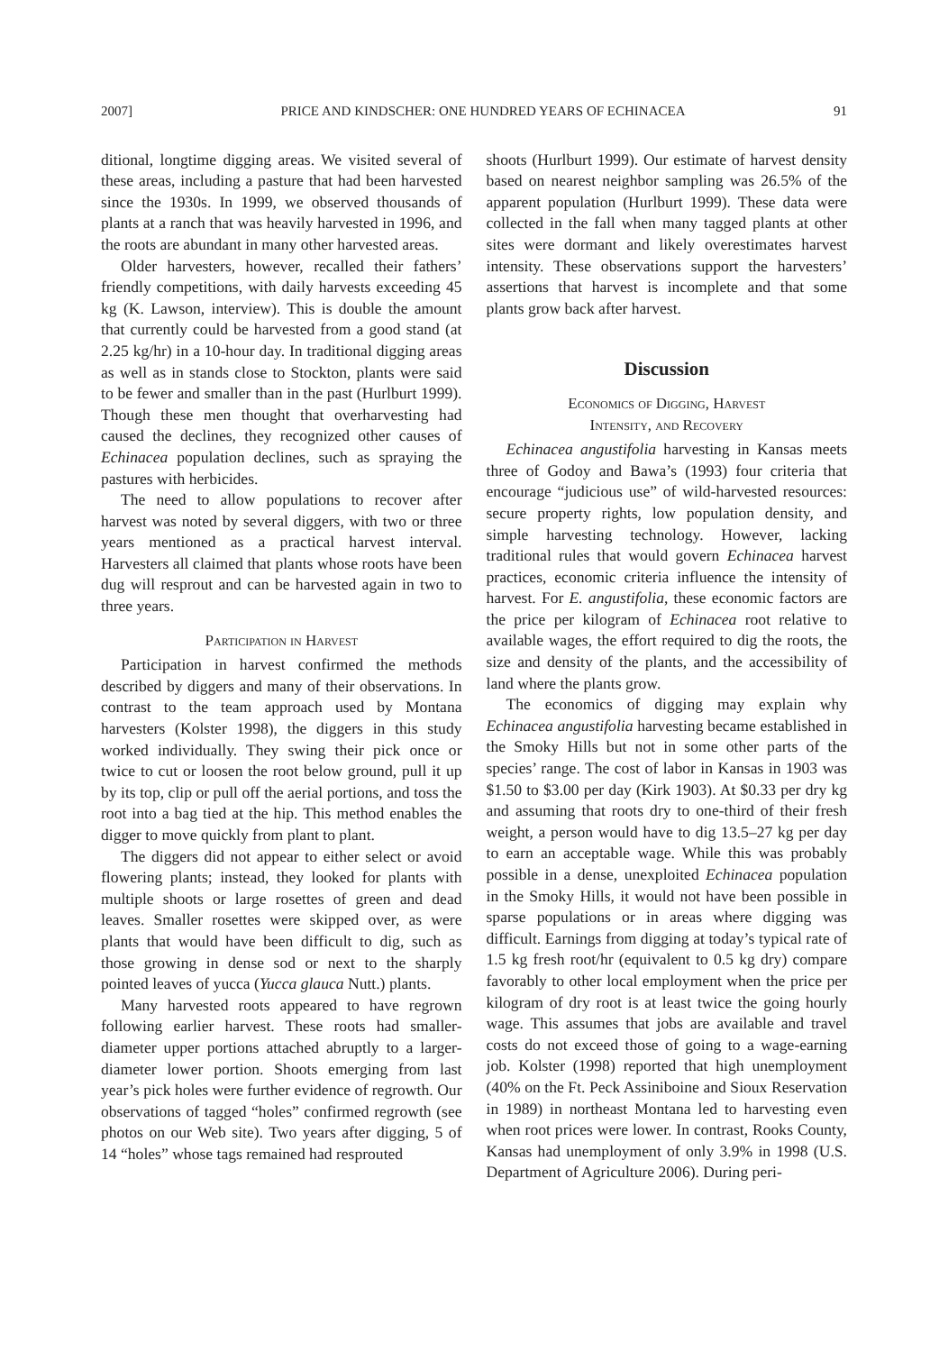2007] PRICE AND KINDSCHER: ONE HUNDRED YEARS OF ECHINACEA 91
ditional, longtime digging areas. We visited several of these areas, including a pasture that had been harvested since the 1930s. In 1999, we observed thousands of plants at a ranch that was heavily harvested in 1996, and the roots are abundant in many other harvested areas.
Older harvesters, however, recalled their fathers’ friendly competitions, with daily harvests exceeding 45 kg (K. Lawson, interview). This is double the amount that currently could be harvested from a good stand (at 2.25 kg/hr) in a 10-hour day. In traditional digging areas as well as in stands close to Stockton, plants were said to be fewer and smaller than in the past (Hurlburt 1999). Though these men thought that overharvesting had caused the declines, they recognized other causes of Echinacea population declines, such as spraying the pastures with herbicides.
The need to allow populations to recover after harvest was noted by several diggers, with two or three years mentioned as a practical harvest interval. Harvesters all claimed that plants whose roots have been dug will resprout and can be harvested again in two to three years.
Participation in Harvest
Participation in harvest confirmed the methods described by diggers and many of their observations. In contrast to the team approach used by Montana harvesters (Kolster 1998), the diggers in this study worked individually. They swing their pick once or twice to cut or loosen the root below ground, pull it up by its top, clip or pull off the aerial portions, and toss the root into a bag tied at the hip. This method enables the digger to move quickly from plant to plant.
The diggers did not appear to either select or avoid flowering plants; instead, they looked for plants with multiple shoots or large rosettes of green and dead leaves. Smaller rosettes were skipped over, as were plants that would have been difficult to dig, such as those growing in dense sod or next to the sharply pointed leaves of yucca (Yucca glauca Nutt.) plants.
Many harvested roots appeared to have regrown following earlier harvest. These roots had smaller-diameter upper portions attached abruptly to a larger-diameter lower portion. Shoots emerging from last year’s pick holes were further evidence of regrowth. Our observations of tagged “holes” confirmed regrowth (see photos on our Web site). Two years after digging, 5 of 14 “holes” whose tags remained had resprouted
shoots (Hurlburt 1999). Our estimate of harvest density based on nearest neighbor sampling was 26.5% of the apparent population (Hurlburt 1999). These data were collected in the fall when many tagged plants at other sites were dormant and likely overestimates harvest intensity. These observations support the harvesters’ assertions that harvest is incomplete and that some plants grow back after harvest.
Discussion
Economics of Digging, Harvest
Intensity, and Recovery
Echinacea angustifolia harvesting in Kansas meets three of Godoy and Bawa’s (1993) four criteria that encourage “judicious use” of wild-harvested resources: secure property rights, low population density, and simple harvesting technology. However, lacking traditional rules that would govern Echinacea harvest practices, economic criteria influence the intensity of harvest. For E. angustifolia, these economic factors are the price per kilogram of Echinacea root relative to available wages, the effort required to dig the roots, the size and density of the plants, and the accessibility of land where the plants grow.
The economics of digging may explain why Echinacea angustifolia harvesting became established in the Smoky Hills but not in some other parts of the species’ range. The cost of labor in Kansas in 1903 was $1.50 to $3.00 per day (Kirk 1903). At $0.33 per dry kg and assuming that roots dry to one-third of their fresh weight, a person would have to dig 13.5–27 kg per day to earn an acceptable wage. While this was probably possible in a dense, unexploited Echinacea population in the Smoky Hills, it would not have been possible in sparse populations or in areas where digging was difficult. Earnings from digging at today’s typical rate of 1.5 kg fresh root/hr (equivalent to 0.5 kg dry) compare favorably to other local employment when the price per kilogram of dry root is at least twice the going hourly wage. This assumes that jobs are available and travel costs do not exceed those of going to a wage-earning job. Kolster (1998) reported that high unemployment (40% on the Ft. Peck Assiniboine and Sioux Reservation in 1989) in northeast Montana led to harvesting even when root prices were lower. In contrast, Rooks County, Kansas had unemployment of only 3.9% in 1998 (U.S. Department of Agriculture 2006). During peri-